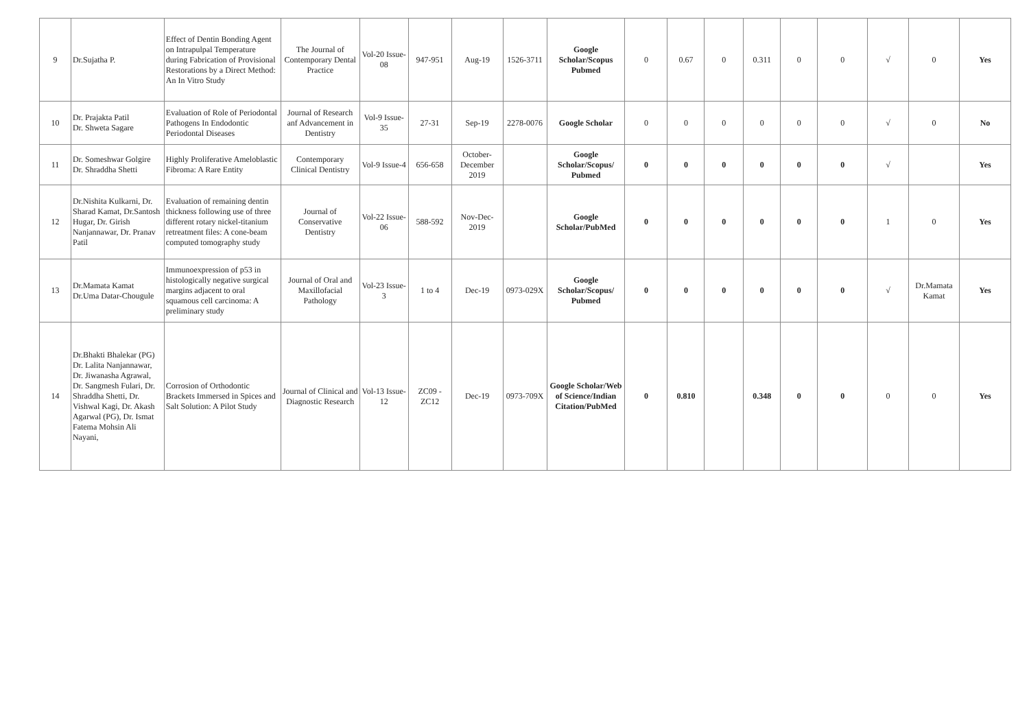| 9 | Dr.Sujatha P. | Effect of Dentin Bonding Agent on Intrapulpal Temperature during Fabrication of Provisional Restorations by a Direct Method: An In Vitro Study | The Journal of Contemporary Dental Practice | Vol-20 Issue-08 | 947-951 | Aug-19 | 1526-3711 | Google Scholar/Scopus Pubmed | 0 | 0.67 | 0 | 0.311 | 0 | 0 | √ | 0 | Yes |
| 10 | Dr. Prajakta Patil Dr. Shweta Sagare | Evaluation of Role of Periodontal Pathogens In Endodontic Periodontal Diseases | Journal of Research anf Advancement in Dentistry | Vol-9 Issue-35 | 27-31 | Sep-19 | 2278-0076 | Google Scholar | 0 | 0 | 0 | 0 | 0 | 0 | √ | 0 | No |
| 11 | Dr. Someshwar Golgire Dr. Shraddha Shetti | Highly Proliferative Ameloblastic Fibroma: A Rare Entity | Contemporary Clinical Dentistry | Vol-9 Issue-4 | 656-658 | October-December 2019 | | Google Scholar/Scopus/ Pubmed | 0 | 0 | 0 | 0 | 0 | 0 | √ | | Yes |
| 12 | Dr.Nishita Kulkarni, Dr. Sharad Kamat, Dr.Santosh Hugar, Dr. Girish Nanjannawar, Dr. Pranav Patil | Evaluation of remaining dentin thickness following use of three different rotary nickel-titanium retreatment files: A cone-beam computed tomography study | Journal of Conservative Dentistry | Vol-22 Issue-06 | 588-592 | Nov-Dec-2019 | | Google Scholar/PubMed | 0 | 0 | 0 | 0 | 0 | 0 | 1 | 0 | Yes |
| 13 | Dr.Mamata Kamat Dr.Uma Datar-Chougule | Immunoexpression of p53 in histologically negative surgical margins adjacent to oral squamous cell carcinoma: A preliminary study | Journal of Oral and Maxillofacial Pathology | Vol-23 Issue-3 | 1 to 4 | Dec-19 | 0973-029X | Google Scholar/Scopus/ Pubmed | 0 | 0 | 0 | 0 | 0 | 0 | √ | Dr.Mamata Kamat | Yes |
| 14 | Dr.Bhakti Bhalekar (PG) Dr. Lalita Nanjannawar, Dr. Jiwanasha Agrawal, Dr. Sangmesh Fulari, Dr. Shraddha Shetti, Dr. Vishwal Kagi, Dr. Akash Agarwal (PG), Dr. Ismat Fatema Mohsin Ali Nayani, | Corrosion of Orthodontic Brackets Immersed in Spices and Salt Solution: A Pilot Study | Journal of Clinical and Diagnostic Research | Vol-13 Issue-12 | ZC09 - ZC12 | Dec-19 | 0973-709X | Google Scholar/Web of Science/Indian Citation/PubMed | 0 | 0.810 | | 0.348 | 0 | 0 | 0 | 0 | Yes |